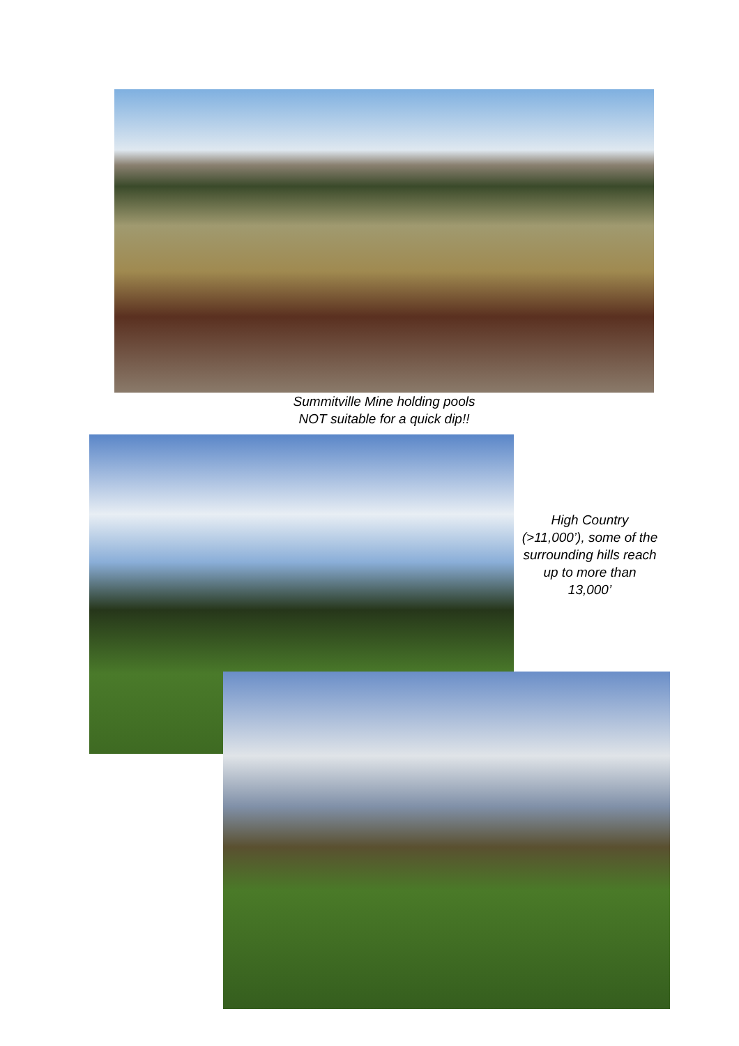Summitville Mine holding pools
NOT suitable for a quick dip!!
High Country (>11,000’), some of the surrounding hills reach up to more than 13,000’